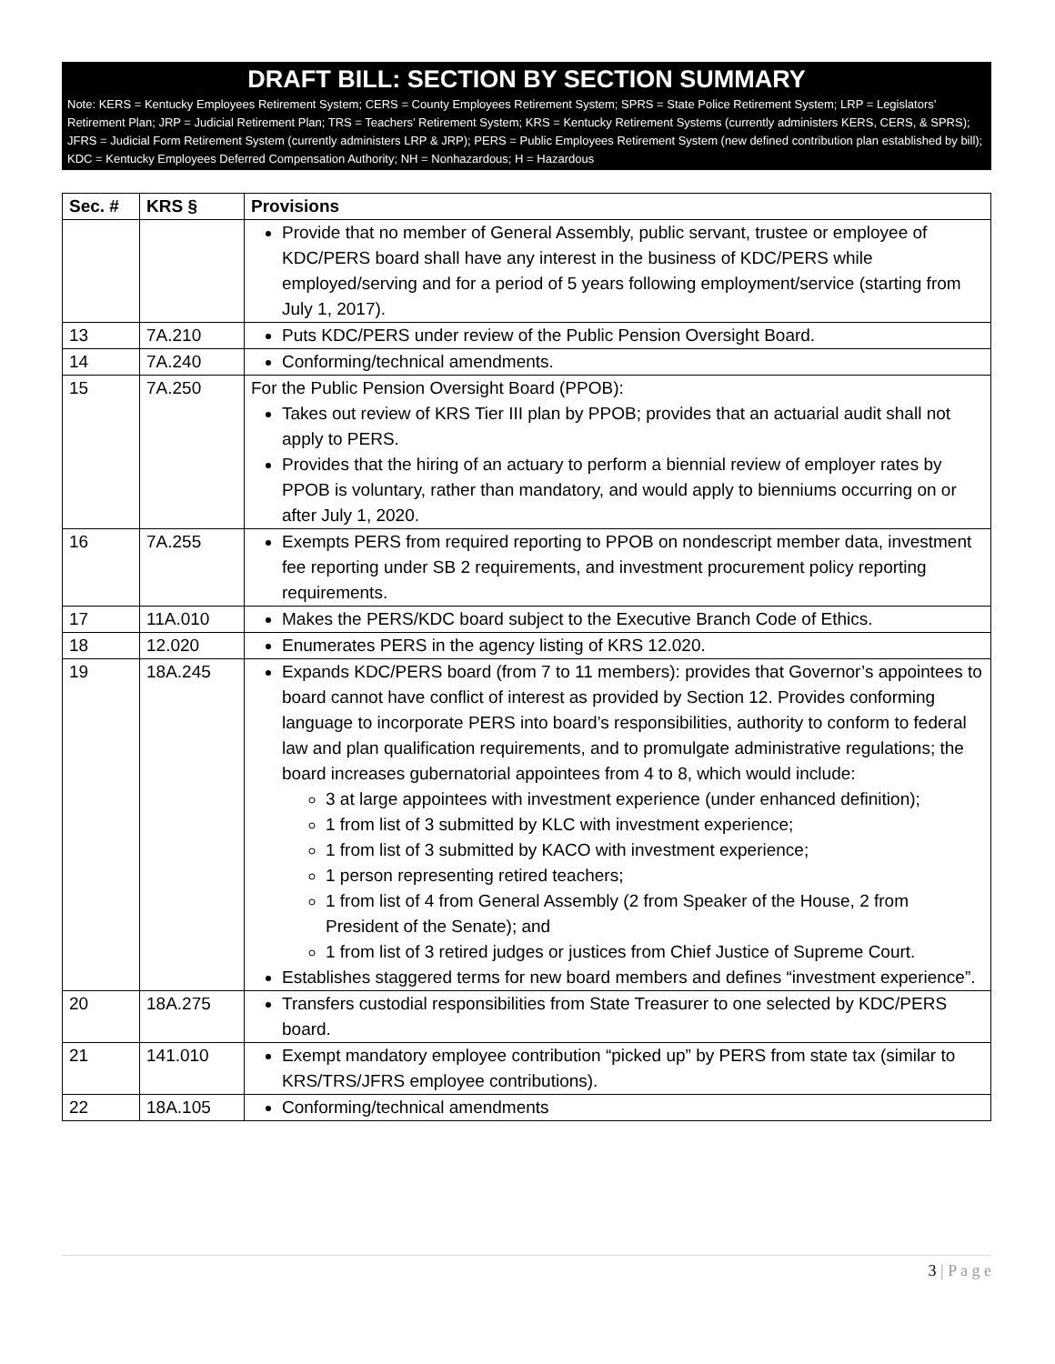DRAFT BILL: SECTION BY SECTION SUMMARY
Note: KERS = Kentucky Employees Retirement System; CERS = County Employees Retirement System; SPRS = State Police Retirement System; LRP = Legislators’ Retirement Plan; JRP = Judicial Retirement Plan; TRS = Teachers’ Retirement System; KRS = Kentucky Retirement Systems (currently administers KERS, CERS, & SPRS); JFRS = Judicial Form Retirement System (currently administers LRP & JRP); PERS = Public Employees Retirement System (new defined contribution plan established by bill); KDC = Kentucky Employees Deferred Compensation Authority; NH = Nonhazardous; H = Hazardous
| Sec. # | KRS § | Provisions |
| --- | --- | --- |
| | | Provide that no member of General Assembly, public servant, trustee or employee of KDC/PERS board shall have any interest in the business of KDC/PERS while employed/serving and for a period of 5 years following employment/service (starting from July 1, 2017). |
| 13 | 7A.210 | Puts KDC/PERS under review of the Public Pension Oversight Board. |
| 14 | 7A.240 | Conforming/technical amendments. |
| 15 | 7A.250 | For the Public Pension Oversight Board (PPOB): Takes out review of KRS Tier III plan by PPOB; provides that an actuarial audit shall not apply to PERS. Provides that the hiring of an actuary to perform a biennial review of employer rates by PPOB is voluntary, rather than mandatory, and would apply to bienniums occurring on or after July 1, 2020. |
| 16 | 7A.255 | Exempts PERS from required reporting to PPOB on nondescript member data, investment fee reporting under SB 2 requirements, and investment procurement policy reporting requirements. |
| 17 | 11A.010 | Makes the PERS/KDC board subject to the Executive Branch Code of Ethics. |
| 18 | 12.020 | Enumerates PERS in the agency listing of KRS 12.020. |
| 19 | 18A.245 | Expands KDC/PERS board (from 7 to 11 members): provides that Governor’s appointees to board cannot have conflict of interest as provided by Section 12. Provides conforming language to incorporate PERS into board’s responsibilities, authority to conform to federal law and plan qualification requirements, and to promulgate administrative regulations; the board increases gubernatorial appointees from 4 to 8, which would include: 3 at large appointees with investment experience (under enhanced definition); 1 from list of 3 submitted by KLC with investment experience; 1 from list of 3 submitted by KACO with investment experience; 1 person representing retired teachers; 1 from list of 4 from General Assembly (2 from Speaker of the House, 2 from President of the Senate); and 1 from list of 3 retired judges or justices from Chief Justice of Supreme Court. Establishes staggered terms for new board members and defines “investment experience”. |
| 20 | 18A.275 | Transfers custodial responsibilities from State Treasurer to one selected by KDC/PERS board. |
| 21 | 141.010 | Exempt mandatory employee contribution “picked up” by PERS from state tax (similar to KRS/TRS/JFRS employee contributions). |
| 22 | 18A.105 | Conforming/technical amendments |
3 | P a g e